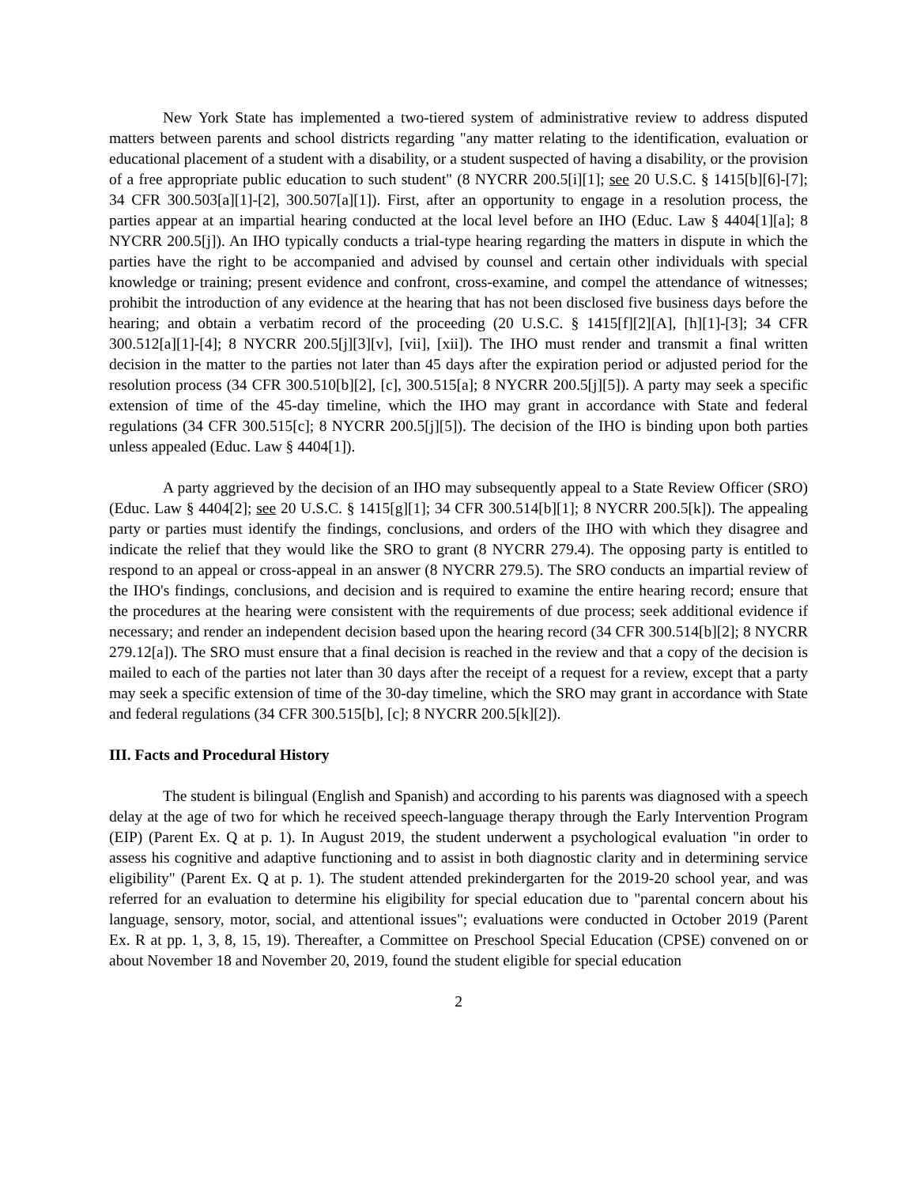New York State has implemented a two-tiered system of administrative review to address disputed matters between parents and school districts regarding "any matter relating to the identification, evaluation or educational placement of a student with a disability, or a student suspected of having a disability, or the provision of a free appropriate public education to such student" (8 NYCRR 200.5[i][1]; see 20 U.S.C. § 1415[b][6]-[7]; 34 CFR 300.503[a][1]-[2], 300.507[a][1]). First, after an opportunity to engage in a resolution process, the parties appear at an impartial hearing conducted at the local level before an IHO (Educ. Law § 4404[1][a]; 8 NYCRR 200.5[j]). An IHO typically conducts a trial-type hearing regarding the matters in dispute in which the parties have the right to be accompanied and advised by counsel and certain other individuals with special knowledge or training; present evidence and confront, cross-examine, and compel the attendance of witnesses; prohibit the introduction of any evidence at the hearing that has not been disclosed five business days before the hearing; and obtain a verbatim record of the proceeding (20 U.S.C. § 1415[f][2][A], [h][1]-[3]; 34 CFR 300.512[a][1]-[4]; 8 NYCRR 200.5[j][3][v], [vii], [xii]). The IHO must render and transmit a final written decision in the matter to the parties not later than 45 days after the expiration period or adjusted period for the resolution process (34 CFR 300.510[b][2], [c], 300.515[a]; 8 NYCRR 200.5[j][5]). A party may seek a specific extension of time of the 45-day timeline, which the IHO may grant in accordance with State and federal regulations (34 CFR 300.515[c]; 8 NYCRR 200.5[j][5]). The decision of the IHO is binding upon both parties unless appealed (Educ. Law § 4404[1]).
A party aggrieved by the decision of an IHO may subsequently appeal to a State Review Officer (SRO) (Educ. Law § 4404[2]; see 20 U.S.C. § 1415[g][1]; 34 CFR 300.514[b][1]; 8 NYCRR 200.5[k]). The appealing party or parties must identify the findings, conclusions, and orders of the IHO with which they disagree and indicate the relief that they would like the SRO to grant (8 NYCRR 279.4). The opposing party is entitled to respond to an appeal or cross-appeal in an answer (8 NYCRR 279.5). The SRO conducts an impartial review of the IHO's findings, conclusions, and decision and is required to examine the entire hearing record; ensure that the procedures at the hearing were consistent with the requirements of due process; seek additional evidence if necessary; and render an independent decision based upon the hearing record (34 CFR 300.514[b][2]; 8 NYCRR 279.12[a]). The SRO must ensure that a final decision is reached in the review and that a copy of the decision is mailed to each of the parties not later than 30 days after the receipt of a request for a review, except that a party may seek a specific extension of time of the 30-day timeline, which the SRO may grant in accordance with State and federal regulations (34 CFR 300.515[b], [c]; 8 NYCRR 200.5[k][2]).
III. Facts and Procedural History
The student is bilingual (English and Spanish) and according to his parents was diagnosed with a speech delay at the age of two for which he received speech-language therapy through the Early Intervention Program (EIP) (Parent Ex. Q at p. 1). In August 2019, the student underwent a psychological evaluation "in order to assess his cognitive and adaptive functioning and to assist in both diagnostic clarity and in determining service eligibility" (Parent Ex. Q at p. 1). The student attended prekindergarten for the 2019-20 school year, and was referred for an evaluation to determine his eligibility for special education due to "parental concern about his language, sensory, motor, social, and attentional issues"; evaluations were conducted in October 2019 (Parent Ex. R at pp. 1, 3, 8, 15, 19). Thereafter, a Committee on Preschool Special Education (CPSE) convened on or about November 18 and November 20, 2019, found the student eligible for special education
2